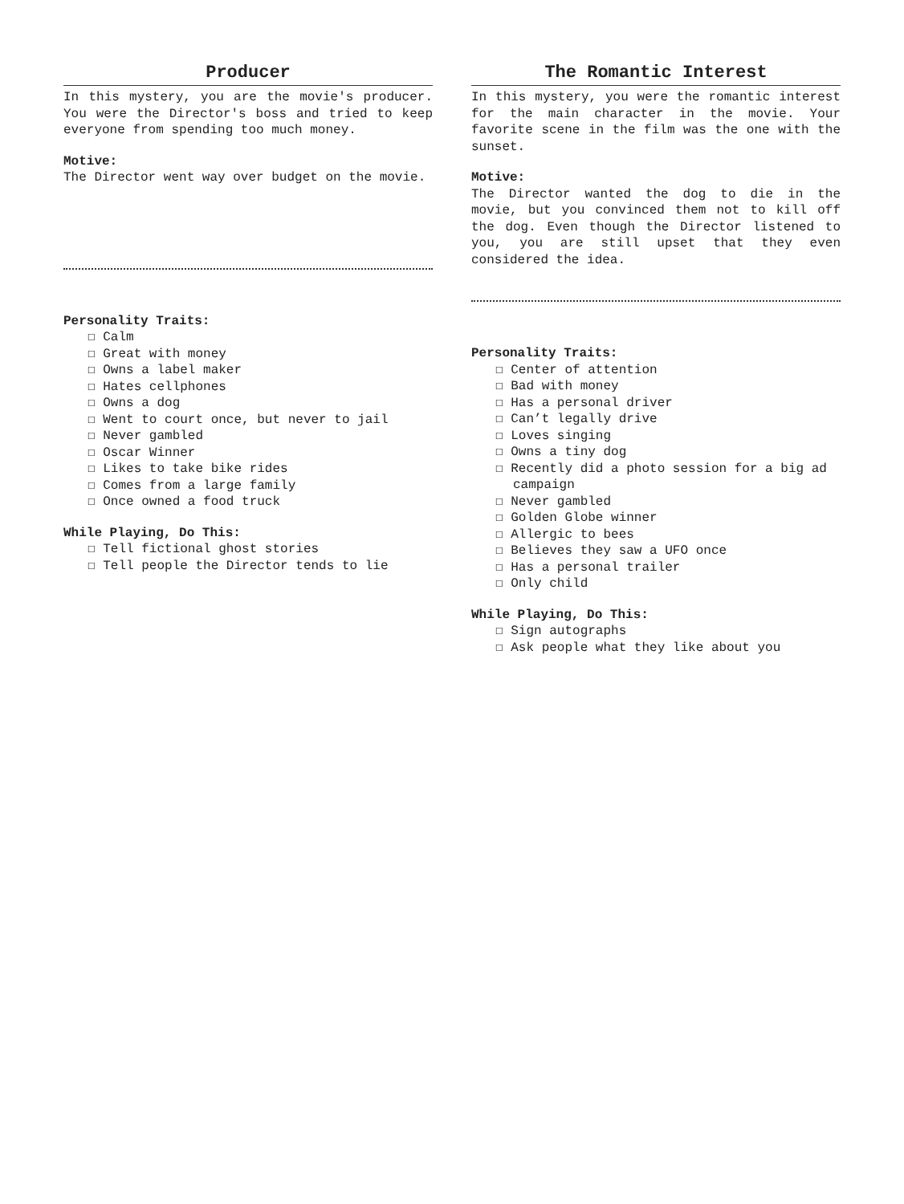Producer
In this mystery, you are the movie's producer. You were the Director's boss and tried to keep everyone from spending too much money.
Motive:
The Director went way over budget on the movie.
Personality Traits:
☐ Calm
☐ Great with money
☐ Owns a label maker
☐ Hates cellphones
☐ Owns a dog
☐ Went to court once, but never to jail
☐ Never gambled
☐ Oscar Winner
☐ Likes to take bike rides
☐ Comes from a large family
☐ Once owned a food truck
While Playing, Do This:
☐ Tell fictional ghost stories
☐ Tell people the Director tends to lie
The Romantic Interest
In this mystery, you were the romantic interest for the main character in the movie. Your favorite scene in the film was the one with the sunset.
Motive:
The Director wanted the dog to die in the movie, but you convinced them not to kill off the dog. Even though the Director listened to you, you are still upset that they even considered the idea.
Personality Traits:
☐ Center of attention
☐ Bad with money
☐ Has a personal driver
☐ Can’t legally drive
☐ Loves singing
☐ Owns a tiny dog
☐ Recently did a photo session for a big ad campaign
☐ Never gambled
☐ Golden Globe winner
☐ Allergic to bees
☐ Believes they saw a UFO once
☐ Has a personal trailer
☐ Only child
While Playing, Do This:
☐ Sign autographs
☐ Ask people what they like about you